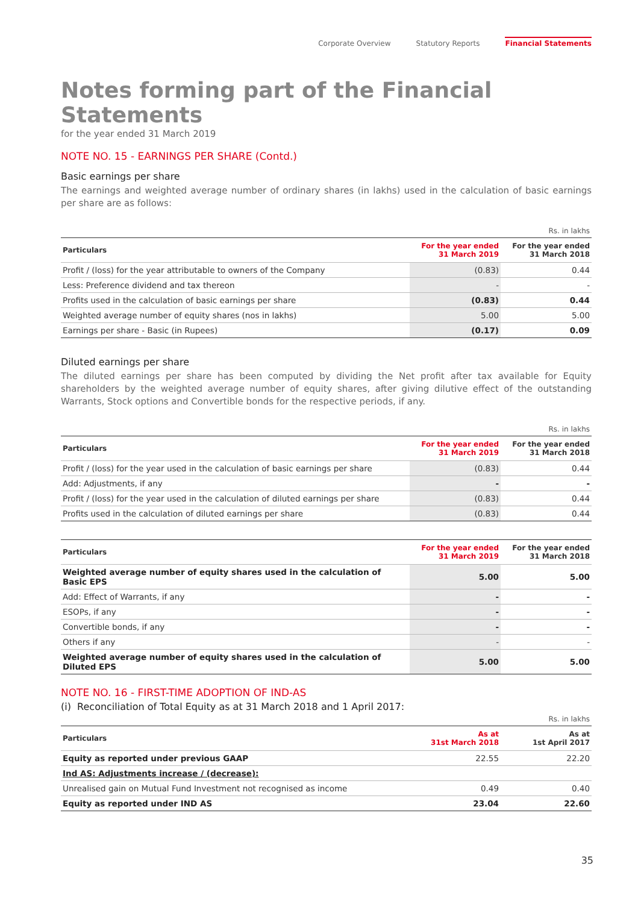Corporate Overview Statutory Reports Financial Statements
Notes forming part of the Financial Statements
for the year ended 31 March 2019
NOTE NO. 15 - EARNINGS PER SHARE (Contd.)
Basic earnings per share
The earnings and weighted average number of ordinary shares (in lakhs) used in the calculation of basic earnings per share are as follows:
| Rs. in lakhs | | |
| Particulars | For the year ended 31 March 2019 | For the year ended 31 March 2018 |
| Profit / (loss) for the year attributable to owners of the Company | (0.83) | 0.44 |
| Less: Preference dividend and tax thereon | - | - |
| Profits used in the calculation of basic earnings per share | (0.83) | 0.44 |
| Weighted average number of equity shares (nos in lakhs) | 5.00 | 5.00 |
| Earnings per share - Basic (in Rupees) | (0.17) | 0.09 |
Diluted earnings per share
The diluted earnings per share has been computed by dividing the Net profit after tax available for Equity shareholders by the weighted average number of equity shares, after giving dilutive effect of the outstanding Warrants, Stock options and Convertible bonds for the respective periods, if any.
| Rs. in lakhs | | |
| Particulars | For the year ended 31 March 2019 | For the year ended 31 March 2018 |
| Profit / (loss) for the year used in the calculation of basic earnings per share | (0.83) | 0.44 |
| Add: Adjustments, if any | - | - |
| Profit / (loss) for the year used in the calculation of diluted earnings per share | (0.83) | 0.44 |
| Profits used in the calculation of diluted earnings per share | (0.83) | 0.44 |
| Particulars | For the year ended 31 March 2019 | For the year ended 31 March 2018 |
| --- | --- | --- |
| Weighted average number of equity shares used in the calculation of Basic EPS | 5.00 | 5.00 |
| Add: Effect of Warrants, if any | - | - |
| ESOPs, if any | - | - |
| Convertible bonds, if any | - | - |
| Others if any | - | - |
| Weighted average number of equity shares used in the calculation of Diluted EPS | 5.00 | 5.00 |
NOTE NO. 16 - FIRST-TIME ADOPTION OF IND-AS
(i) Reconciliation of Total Equity as at 31 March 2018 and 1 April 2017:
| Rs. in lakhs | | |
| Particulars | As at 31st March 2018 | As at 1st April 2017 |
| Equity as reported under previous GAAP | 22.55 | 22.20 |
| Ind AS: Adjustments increase / (decrease): | | |
| Unrealised gain on Mutual Fund Investment not recognised as income | 0.49 | 0.40 |
| Equity as reported under IND AS | 23.04 | 22.60 |
35